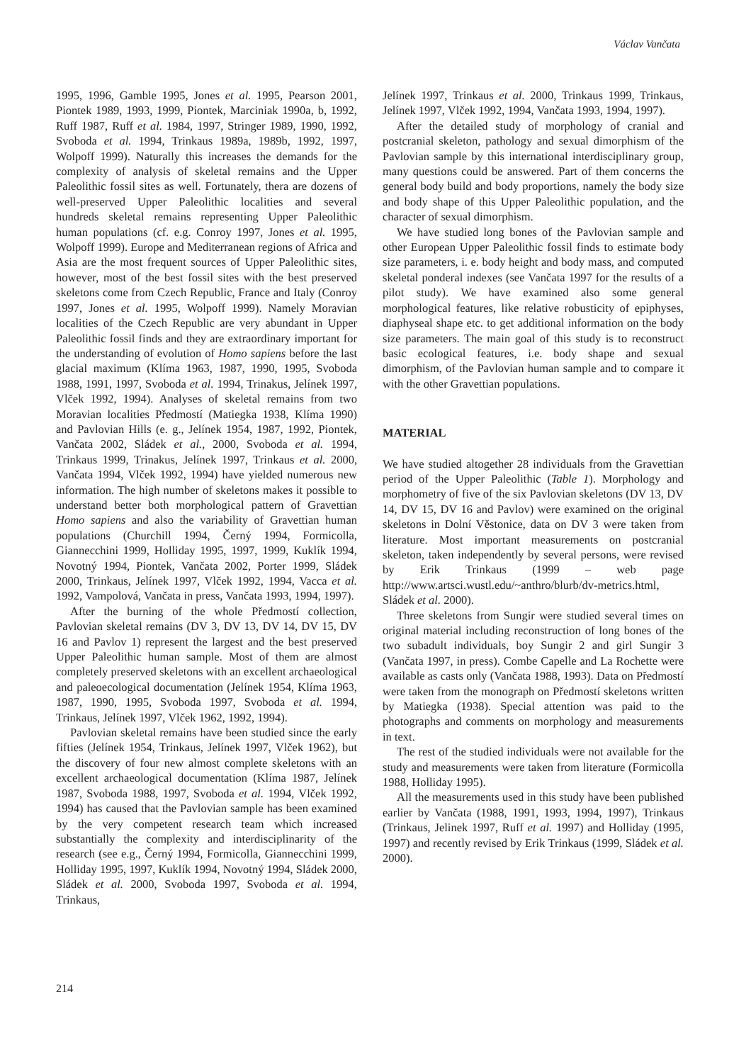Václav Vančata
1995, 1996, Gamble 1995, Jones et al. 1995, Pearson 2001, Piontek 1989, 1993, 1999, Piontek, Marciniak 1990a, b, 1992, Ruff 1987, Ruff et al. 1984, 1997, Stringer 1989, 1990, 1992, Svoboda et al. 1994, Trinkaus 1989a, 1989b, 1992, 1997, Wolpoff 1999). Naturally this increases the demands for the complexity of analysis of skeletal remains and the Upper Paleolithic fossil sites as well. Fortunately, thera are dozens of well-preserved Upper Paleolithic localities and several hundreds skeletal remains representing Upper Paleolithic human populations (cf. e.g. Conroy 1997, Jones et al. 1995, Wolpoff 1999). Europe and Mediterranean regions of Africa and Asia are the most frequent sources of Upper Paleolithic sites, however, most of the best fossil sites with the best preserved skeletons come from Czech Republic, France and Italy (Conroy 1997, Jones et al. 1995, Wolpoff 1999). Namely Moravian localities of the Czech Republic are very abundant in Upper Paleolithic fossil finds and they are extraordinary important for the understanding of evolution of Homo sapiens before the last glacial maximum (Klíma 1963, 1987, 1990, 1995, Svoboda 1988, 1991, 1997, Svoboda et al. 1994, Trinakus, Jelínek 1997, Vlček 1992, 1994). Analyses of skeletal remains from two Moravian localities Předmostí (Matiegka 1938, Klíma 1990) and Pavlovian Hills (e. g., Jelínek 1954, 1987, 1992, Piontek, Vančata 2002, Sládek et al., 2000, Svoboda et al. 1994, Trinkaus 1999, Trinakus, Jelínek 1997, Trinkaus et al. 2000, Vančata 1994, Vlček 1992, 1994) have yielded numerous new information. The high number of skeletons makes it possible to understand better both morphological pattern of Gravettian Homo sapiens and also the variability of Gravettian human populations (Churchill 1994, Černý 1994, Formicolla, Giannecchini 1999, Holliday 1995, 1997, 1999, Kuklík 1994, Novotný 1994, Piontek, Vančata 2002, Porter 1999, Sládek 2000, Trinkaus, Jelínek 1997, Vlček 1992, 1994, Vacca et al. 1992, Vampolová, Vančata in press, Vančata 1993, 1994, 1997).
After the burning of the whole Předmostí collection, Pavlovian skeletal remains (DV 3, DV 13, DV 14, DV 15, DV 16 and Pavlov 1) represent the largest and the best preserved Upper Paleolithic human sample. Most of them are almost completely preserved skeletons with an excellent archaeological and paleoecological documentation (Jelínek 1954, Klíma 1963, 1987, 1990, 1995, Svoboda 1997, Svoboda et al. 1994, Trinkaus, Jelínek 1997, Vlček 1962, 1992, 1994).
Pavlovian skeletal remains have been studied since the early fifties (Jelínek 1954, Trinkaus, Jelínek 1997, Vlček 1962), but the discovery of four new almost complete skeletons with an excellent archaeological documentation (Klíma 1987, Jelínek 1987, Svoboda 1988, 1997, Svoboda et al. 1994, Vlček 1992, 1994) has caused that the Pavlovian sample has been examined by the very competent research team which increased substantially the complexity and interdisciplinarity of the research (see e.g., Černý 1994, Formicolla, Giannecchini 1999, Holliday 1995, 1997, Kuklík 1994, Novotný 1994, Sládek 2000, Sládek et al. 2000, Svoboda 1997, Svoboda et al. 1994, Trinkaus,
Jelínek 1997, Trinkaus et al. 2000, Trinkaus 1999, Trinkaus, Jelínek 1997, Vlček 1992, 1994, Vančata 1993, 1994, 1997).
After the detailed study of morphology of cranial and postcranial skeleton, pathology and sexual dimorphism of the Pavlovian sample by this international interdisciplinary group, many questions could be answered. Part of them concerns the general body build and body proportions, namely the body size and body shape of this Upper Paleolithic population, and the character of sexual dimorphism.
We have studied long bones of the Pavlovian sample and other European Upper Paleolithic fossil finds to estimate body size parameters, i. e. body height and body mass, and computed skeletal ponderal indexes (see Vančata 1997 for the results of a pilot study). We have examined also some general morphological features, like relative robusticity of epiphyses, diaphyseal shape etc. to get additional information on the body size parameters. The main goal of this study is to reconstruct basic ecological features, i.e. body shape and sexual dimorphism, of the Pavlovian human sample and to compare it with the other Gravettian populations.
MATERIAL
We have studied altogether 28 individuals from the Gravettian period of the Upper Paleolithic (Table 1). Morphology and morphometry of five of the six Pavlovian skeletons (DV 13, DV 14, DV 15, DV 16 and Pavlov) were examined on the original skeletons in Dolní Věstonice, data on DV 3 were taken from literature. Most important measurements on postcranial skeleton, taken independently by several persons, were revised by Erik Trinkaus (1999 – web page http://www.artsci.wustl.edu/~anthro/blurb/dv-metrics.html, Sládek et al. 2000).
Three skeletons from Sungir were studied several times on original material including reconstruction of long bones of the two subadult individuals, boy Sungir 2 and girl Sungir 3 (Vančata 1997, in press). Combe Capelle and La Rochette were available as casts only (Vančata 1988, 1993). Data on Předmostí were taken from the monograph on Předmostí skeletons written by Matiegka (1938). Special attention was paid to the photographs and comments on morphology and measurements in text.
The rest of the studied individuals were not available for the study and measurements were taken from literature (Formicolla 1988, Holliday 1995).
All the measurements used in this study have been published earlier by Vančata (1988, 1991, 1993, 1994, 1997), Trinkaus (Trinkaus, Jelinek 1997, Ruff et al. 1997) and Holliday (1995, 1997) and recently revised by Erik Trinkaus (1999, Sládek et al. 2000).
214